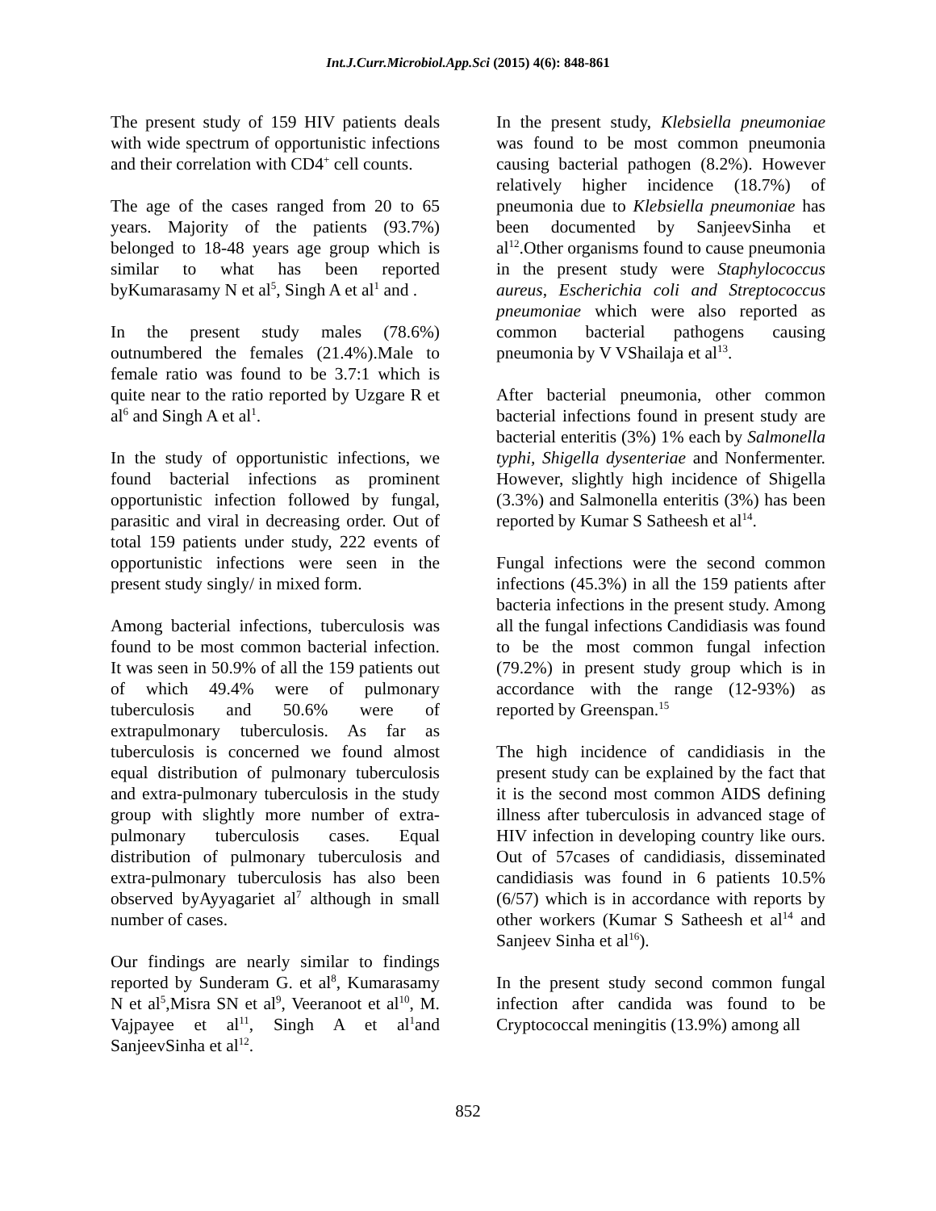Int.J.Curr.Microbiol.App.Sci (2015) 4(6): 848-861
The present study of 159 HIV patients deals with wide spectrum of opportunistic infections and their correlation with CD4<sup>+</sup> cell counts.
The age of the cases ranged from 20 to 65 years. Majority of the patients (93.7%) belonged to 18-48 years age group which is similar to what has been reported byKumarasamy N et al<sup>5</sup>, Singh A et al<sup>1</sup> and .
In the present study males (78.6%) outnumbered the females (21.4%).Male to female ratio was found to be 3.7:1 which is quite near to the ratio reported by Uzgare R et al<sup>6</sup> and Singh A et al<sup>1</sup>.
In the study of opportunistic infections, we found bacterial infections as prominent opportunistic infection followed by fungal, parasitic and viral in decreasing order. Out of total 159 patients under study, 222 events of opportunistic infections were seen in the present study singly/ in mixed form.
Among bacterial infections, tuberculosis was found to be most common bacterial infection. It was seen in 50.9% of all the 159 patients out of which 49.4% were of pulmonary tuberculosis and 50.6% were of extrapulmonary tuberculosis. As far as tuberculosis is concerned we found almost equal distribution of pulmonary tuberculosis and extra-pulmonary tuberculosis in the study group with slightly more number of extra-pulmonary tuberculosis cases. Equal distribution of pulmonary tuberculosis and extra-pulmonary tuberculosis has also been observed byAyyagariet al<sup>7</sup> although in small number of cases.
Our findings are nearly similar to findings reported by Sunderam G. et al<sup>8</sup>, Kumarasamy N et al<sup>5</sup>,Misra SN et al<sup>9</sup>, Veeranoot et al<sup>10</sup>, M. Vajpayee et al<sup>11</sup>, Singh A et al<sup>1</sup>and SanjeevSinha et al<sup>12</sup>.
In the present study, Klebsiella pneumoniae was found to be most common pneumonia causing bacterial pathogen (8.2%). However relatively higher incidence (18.7%) of pneumonia due to Klebsiella pneumoniae has been documented by SanjeevSinha et al<sup>12</sup>.Other organisms found to cause pneumonia in the present study were Staphylococcus aureus, Escherichia coli and Streptococcus pneumoniae which were also reported as common bacterial pathogens causing pneumonia by V VShailaja et al<sup>13</sup>.
After bacterial pneumonia, other common bacterial infections found in present study are bacterial enteritis (3%) 1% each by Salmonella typhi, Shigella dysenteriae and Nonfermenter. However, slightly high incidence of Shigella (3.3%) and Salmonella enteritis (3%) has been reported by Kumar S Satheesh et al<sup>14</sup>.
Fungal infections were the second common infections (45.3%) in all the 159 patients after bacteria infections in the present study. Among all the fungal infections Candidiasis was found to be the most common fungal infection (79.2%) in present study group which is in accordance with the range (12-93%) as reported by Greenspan.<sup>15</sup>
The high incidence of candidiasis in the present study can be explained by the fact that it is the second most common AIDS defining illness after tuberculosis in advanced stage of HIV infection in developing country like ours. Out of 57cases of candidiasis, disseminated candidiasis was found in 6 patients 10.5% (6/57) which is in accordance with reports by other workers (Kumar S Satheesh et al<sup>14</sup> and Sanjeev Sinha et al<sup>16</sup>).
In the present study second common fungal infection after candida was found to be Cryptococcal meningitis (13.9%) among all
852